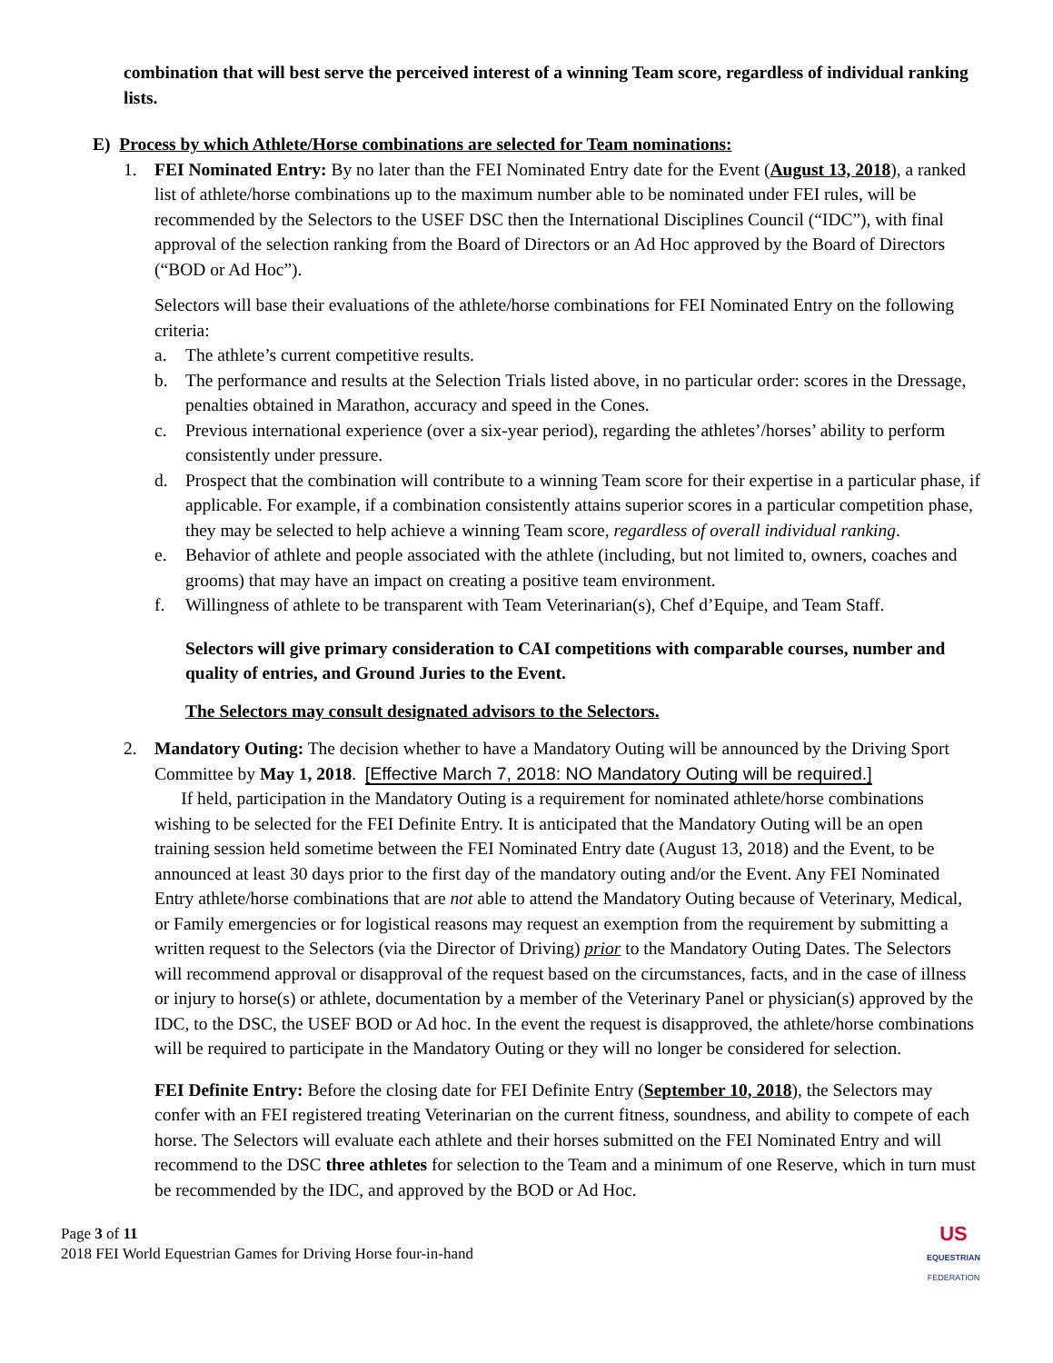combination that will best serve the perceived interest of a winning Team score, regardless of individual ranking lists.
E) Process by which Athlete/Horse combinations are selected for Team nominations:
1. FEI Nominated Entry: By no later than the FEI Nominated Entry date for the Event (August 13, 2018), a ranked list of athlete/horse combinations up to the maximum number able to be nominated under FEI rules, will be recommended by the Selectors to the USEF DSC then the International Disciplines Council (“IDC”), with final approval of the selection ranking from the Board of Directors or an Ad Hoc approved by the Board of Directors (“BOD or Ad Hoc”).
Selectors will base their evaluations of the athlete/horse combinations for FEI Nominated Entry on the following criteria:
a. The athlete’s current competitive results.
b. The performance and results at the Selection Trials listed above, in no particular order: scores in the Dressage, penalties obtained in Marathon, accuracy and speed in the Cones.
c. Previous international experience (over a six-year period), regarding the athletes’/horses’ ability to perform consistently under pressure.
d. Prospect that the combination will contribute to a winning Team score for their expertise in a particular phase, if applicable. For example, if a combination consistently attains superior scores in a particular competition phase, they may be selected to help achieve a winning Team score, regardless of overall individual ranking.
e. Behavior of athlete and people associated with the athlete (including, but not limited to, owners, coaches and grooms) that may have an impact on creating a positive team environment.
f. Willingness of athlete to be transparent with Team Veterinarian(s), Chef d’Equipe, and Team Staff.
Selectors will give primary consideration to CAI competitions with comparable courses, number and quality of entries, and Ground Juries to the Event.
The Selectors may consult designated advisors to the Selectors.
2. Mandatory Outing: The decision whether to have a Mandatory Outing will be announced by the Driving Sport Committee by May 1, 2018. [Effective March 7, 2018: NO Mandatory Outing will be required.]
If held, participation in the Mandatory Outing is a requirement for nominated athlete/horse combinations wishing to be selected for the FEI Definite Entry. It is anticipated that the Mandatory Outing will be an open training session held sometime between the FEI Nominated Entry date (August 13, 2018) and the Event, to be announced at least 30 days prior to the first day of the mandatory outing and/or the Event. Any FEI Nominated Entry athlete/horse combinations that are not able to attend the Mandatory Outing because of Veterinary, Medical, or Family emergencies or for logistical reasons may request an exemption from the requirement by submitting a written request to the Selectors (via the Director of Driving) prior to the Mandatory Outing Dates. The Selectors will recommend approval or disapproval of the request based on the circumstances, facts, and in the case of illness or injury to horse(s) or athlete, documentation by a member of the Veterinary Panel or physician(s) approved by the IDC, to the DSC, the USEF BOD or Ad hoc. In the event the request is disapproved, the athlete/horse combinations will be required to participate in the Mandatory Outing or they will no longer be considered for selection.
FEI Definite Entry: Before the closing date for FEI Definite Entry (September 10, 2018), the Selectors may confer with an FEI registered treating Veterinarian on the current fitness, soundness, and ability to compete of each horse. The Selectors will evaluate each athlete and their horses submitted on the FEI Nominated Entry and will recommend to the DSC three athletes for selection to the Team and a minimum of one Reserve, which in turn must be recommended by the IDC, and approved by the BOD or Ad Hoc.
Page 3 of 11
2018 FEI World Equestrian Games for Driving Horse four-in-hand
US
EQUESTRIAN
FEDERATION